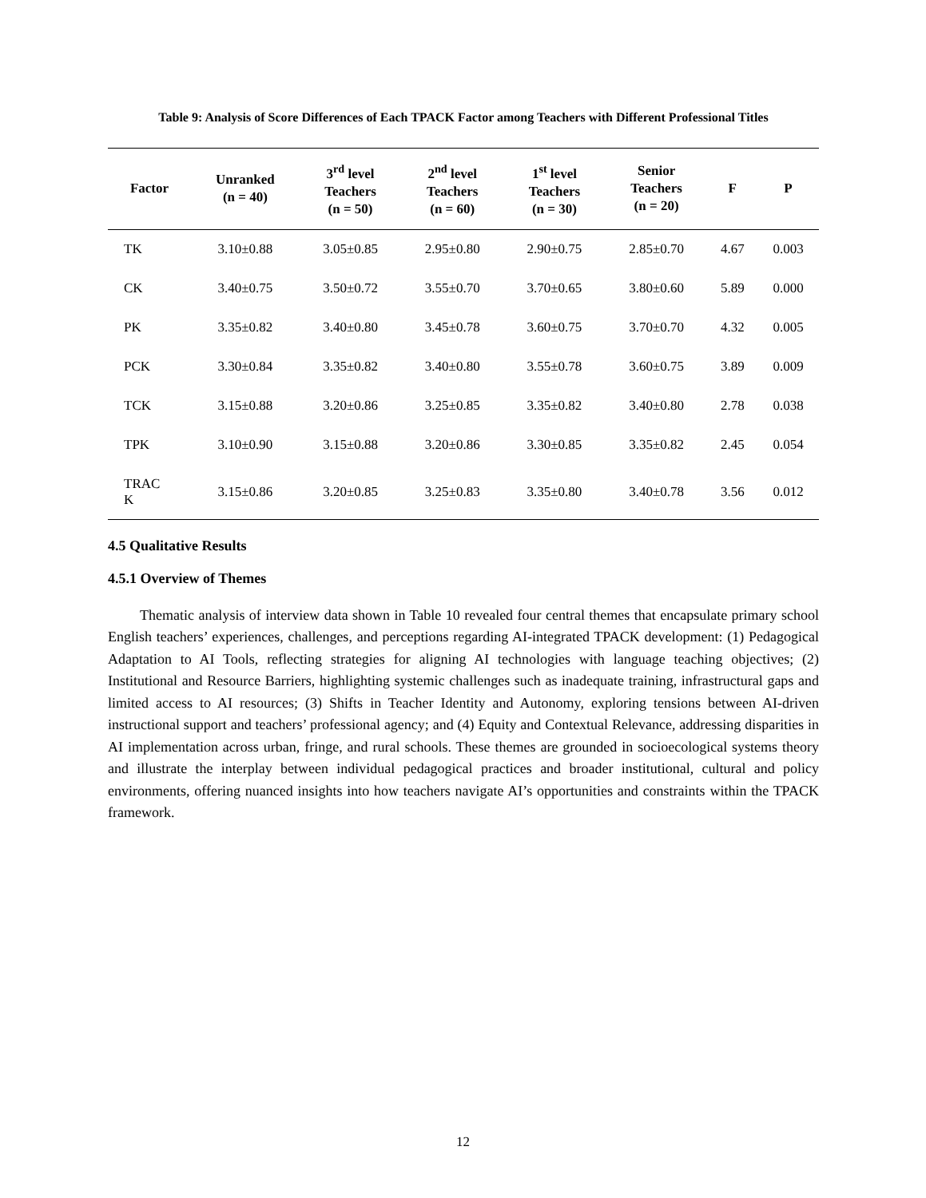Table 9: Analysis of Score Differences of Each TPACK Factor among Teachers with Different Professional Titles
| Factor | Unranked (n = 40) | 3<sup>rd</sup> level Teachers (n = 50) | 2<sup>nd</sup> level Teachers (n = 60) | 1<sup>st</sup> level Teachers (n = 30) | Senior Teachers (n = 20) | F | P |
| --- | --- | --- | --- | --- | --- | --- | --- |
| TK | 3.10±0.88 | 3.05±0.85 | 2.95±0.80 | 2.90±0.75 | 2.85±0.70 | 4.67 | 0.003 |
| CK | 3.40±0.75 | 3.50±0.72 | 3.55±0.70 | 3.70±0.65 | 3.80±0.60 | 5.89 | 0.000 |
| PK | 3.35±0.82 | 3.40±0.80 | 3.45±0.78 | 3.60±0.75 | 3.70±0.70 | 4.32 | 0.005 |
| PCK | 3.30±0.84 | 3.35±0.82 | 3.40±0.80 | 3.55±0.78 | 3.60±0.75 | 3.89 | 0.009 |
| TCK | 3.15±0.88 | 3.20±0.86 | 3.25±0.85 | 3.35±0.82 | 3.40±0.80 | 2.78 | 0.038 |
| TPK | 3.10±0.90 | 3.15±0.88 | 3.20±0.86 | 3.30±0.85 | 3.35±0.82 | 2.45 | 0.054 |
| TRAC K | 3.15±0.86 | 3.20±0.85 | 3.25±0.83 | 3.35±0.80 | 3.40±0.78 | 3.56 | 0.012 |
4.5 Qualitative Results
4.5.1 Overview of Themes
Thematic analysis of interview data shown in Table 10 revealed four central themes that encapsulate primary school English teachers’ experiences, challenges, and perceptions regarding AI-integrated TPACK development: (1) Pedagogical Adaptation to AI Tools, reflecting strategies for aligning AI technologies with language teaching objectives; (2) Institutional and Resource Barriers, highlighting systemic challenges such as inadequate training, infrastructural gaps and limited access to AI resources; (3) Shifts in Teacher Identity and Autonomy, exploring tensions between AI-driven instructional support and teachers’ professional agency; and (4) Equity and Contextual Relevance, addressing disparities in AI implementation across urban, fringe, and rural schools. These themes are grounded in socioecological systems theory and illustrate the interplay between individual pedagogical practices and broader institutional, cultural and policy environments, offering nuanced insights into how teachers navigate AI’s opportunities and constraints within the TPACK framework.
12